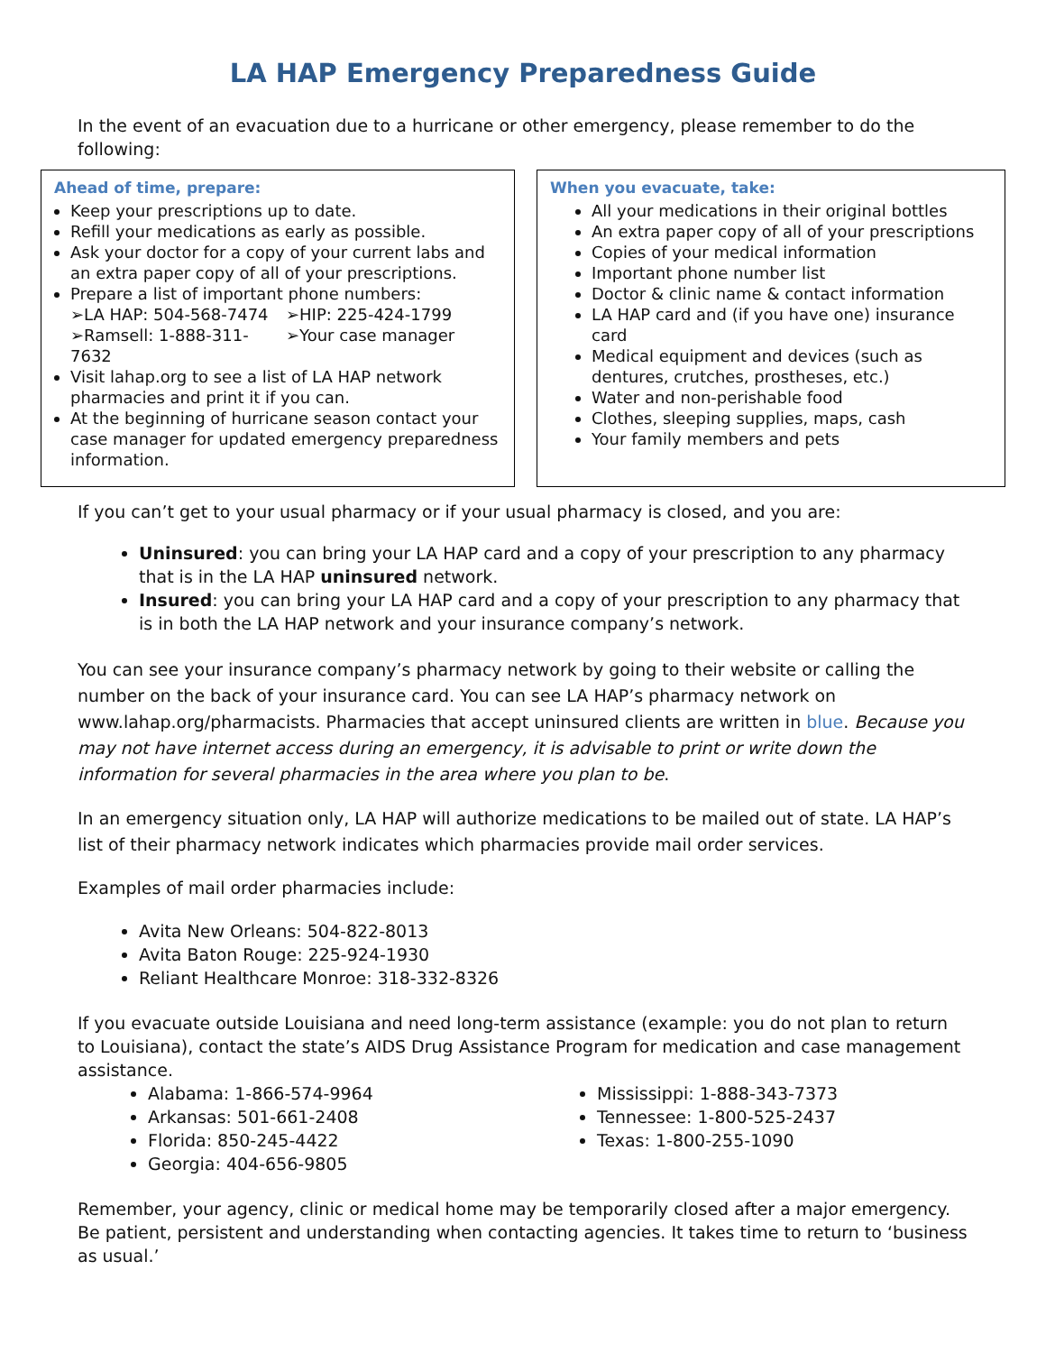LA HAP Emergency Preparedness Guide
In the event of an evacuation due to a hurricane or other emergency, please remember to do the following:
Ahead of time, prepare:
Keep your prescriptions up to date.
Refill your medications as early as possible.
Ask your doctor for a copy of your current labs and an extra paper copy of all of your prescriptions.
Prepare a list of important phone numbers:
➢LA HAP: 504-568-7474 ➢HIP: 225-424-1799
➢Ramsell: 1-888-311-7632 ➢Your case manager
Visit lahap.org to see a list of LA HAP network pharmacies and print it if you can.
At the beginning of hurricane season contact your case manager for updated emergency preparedness information.
When you evacuate, take:
All your medications in their original bottles
An extra paper copy of all of your prescriptions
Copies of your medical information
Important phone number list
Doctor & clinic name & contact information
LA HAP card and (if you have one) insurance card
Medical equipment and devices (such as dentures, crutches, prostheses, etc.)
Water and non-perishable food
Clothes, sleeping supplies, maps, cash
Your family members and pets
If you can’t get to your usual pharmacy or if your usual pharmacy is closed, and you are:
Uninsured: you can bring your LA HAP card and a copy of your prescription to any pharmacy that is in the LA HAP uninsured network.
Insured: you can bring your LA HAP card and a copy of your prescription to any pharmacy that is in both the LA HAP network and your insurance company’s network.
You can see your insurance company’s pharmacy network by going to their website or calling the number on the back of your insurance card. You can see LA HAP’s pharmacy network on www.lahap.org/pharmacists. Pharmacies that accept uninsured clients are written in blue. Because you may not have internet access during an emergency, it is advisable to print or write down the information for several pharmacies in the area where you plan to be.
In an emergency situation only, LA HAP will authorize medications to be mailed out of state. LA HAP’s list of their pharmacy network indicates which pharmacies provide mail order services.
Examples of mail order pharmacies include:
Avita New Orleans: 504-822-8013
Avita Baton Rouge: 225-924-1930
Reliant Healthcare Monroe: 318-332-8326
If you evacuate outside Louisiana and need long-term assistance (example: you do not plan to return to Louisiana), contact the state’s AIDS Drug Assistance Program for medication and case management assistance.
Alabama: 1-866-574-9964
Arkansas: 501-661-2408
Florida: 850-245-4422
Georgia: 404-656-9805
Mississippi: 1-888-343-7373
Tennessee: 1-800-525-2437
Texas: 1-800-255-1090
Remember, your agency, clinic or medical home may be temporarily closed after a major emergency. Be patient, persistent and understanding when contacting agencies. It takes time to return to ‘business as usual.’